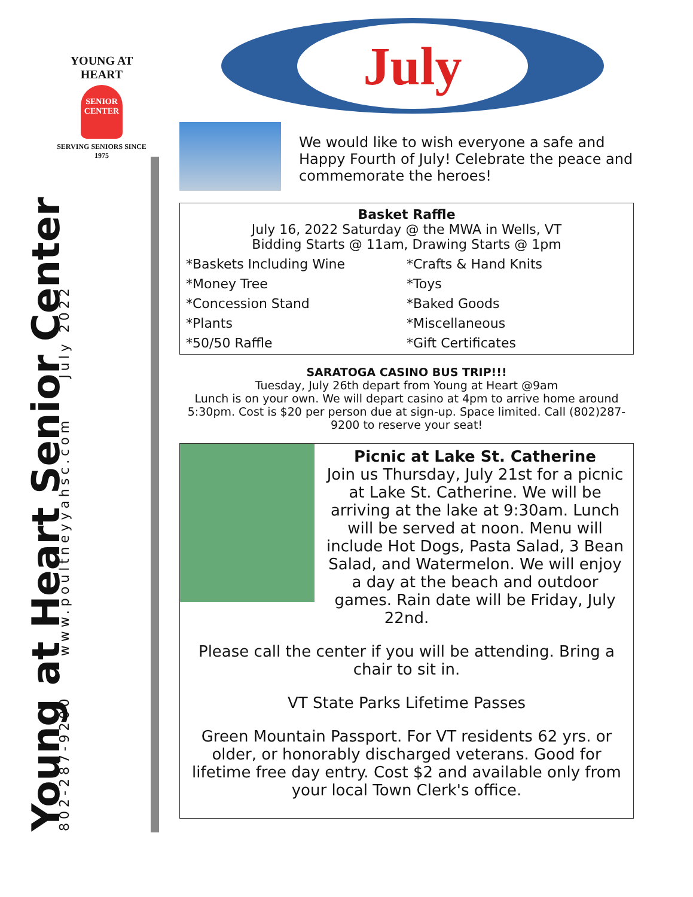YOUNG AT HEART
SENIOR
CENTER
SERVING SENIORS SINCE 1975
Young at Heart Senior Center 802-287-9200 www.poultneyyahsc.com July 2022
July
We would like to wish everyone a safe and Happy Fourth of July! Celebrate the peace and commemorate the heroes!
Basket Raffle
July 16, 2022 Saturday @ the MWA in Wells, VT
Bidding Starts @ 11am, Drawing Starts @ 1pm
*Baskets Including Wine
*Crafts & Hand Knits
*Money Tree
*Toys
*Concession Stand
*Baked Goods
*Plants
*Miscellaneous
*50/50 Raffle
*Gift Certificates
SARATOGA CASINO BUS TRIP!!!
Tuesday, July 26th depart from Young at Heart @9am
Lunch is on your own. We will depart casino at 4pm to arrive home around 5:30pm. Cost is $20 per person due at sign-up. Space limited. Call (802)287-9200 to reserve your seat!
Picnic at Lake St. Catherine
Join us Thursday, July 21st for a picnic at Lake St. Catherine. We will be arriving at the lake at 9:30am. Lunch will be served at noon. Menu will include Hot Dogs, Pasta Salad, 3 Bean Salad, and Watermelon. We will enjoy a day at the beach and outdoor games. Rain date will be Friday, July 22nd.
Please call the center if you will be attending. Bring a chair to sit in.
VT State Parks Lifetime Passes
Green Mountain Passport. For VT residents 62 yrs. or older, or honorably discharged veterans. Good for lifetime free day entry. Cost $2 and available only from your local Town Clerk's office.